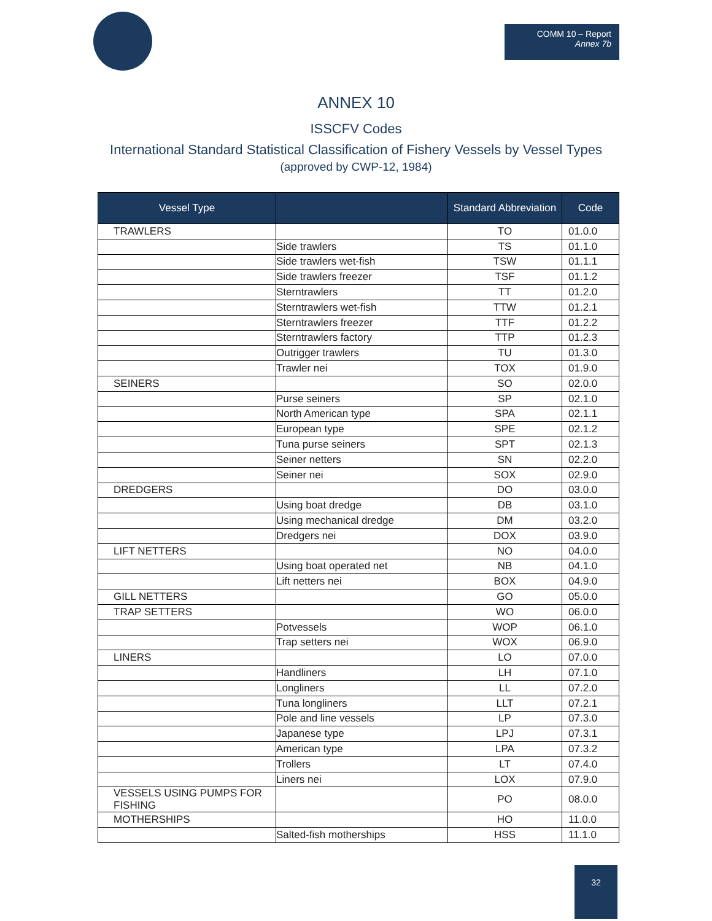COMM 10 – Report
Annex 7b
ANNEX 10
ISSCFV Codes
International Standard Statistical Classification of Fishery Vessels by Vessel Types
(approved by CWP-12, 1984)
| Vessel Type | | Standard Abbreviation | Code |
| --- | --- | --- | --- |
| TRAWLERS | | TO | 01.0.0 |
| | Side trawlers | TS | 01.1.0 |
| | Side trawlers wet-fish | TSW | 01.1.1 |
| | Side trawlers freezer | TSF | 01.1.2 |
| | Sterntrawlers | TT | 01.2.0 |
| | Sterntrawlers wet-fish | TTW | 01.2.1 |
| | Sterntrawlers freezer | TTF | 01.2.2 |
| | Sterntrawlers factory | TTP | 01.2.3 |
| | Outrigger trawlers | TU | 01.3.0 |
| | Trawler nei | TOX | 01.9.0 |
| SEINERS | | SO | 02.0.0 |
| | Purse seiners | SP | 02.1.0 |
| | North American type | SPA | 02.1.1 |
| | European type | SPE | 02.1.2 |
| | Tuna purse seiners | SPT | 02.1.3 |
| | Seiner netters | SN | 02.2.0 |
| | Seiner nei | SOX | 02.9.0 |
| DREDGERS | | DO | 03.0.0 |
| | Using boat dredge | DB | 03.1.0 |
| | Using mechanical dredge | DM | 03.2.0 |
| | Dredgers nei | DOX | 03.9.0 |
| LIFT NETTERS | | NO | 04.0.0 |
| | Using boat operated net | NB | 04.1.0 |
| | Lift netters nei | BOX | 04.9.0 |
| GILL NETTERS | | GO | 05.0.0 |
| TRAP SETTERS | | WO | 06.0.0 |
| | Potvessels | WOP | 06.1.0 |
| | Trap setters nei | WOX | 06.9.0 |
| LINERS | | LO | 07.0.0 |
| | Handliners | LH | 07.1.0 |
| | Longliners | LL | 07.2.0 |
| | Tuna longliners | LLT | 07.2.1 |
| | Pole and line vessels | LP | 07.3.0 |
| | Japanese type | LPJ | 07.3.1 |
| | American type | LPA | 07.3.2 |
| | Trollers | LT | 07.4.0 |
| | Liners nei | LOX | 07.9.0 |
| VESSELS USING PUMPS FOR FISHING | | PO | 08.0.0 |
| MOTHERSHIPS | | HO | 11.0.0 |
| | Salted-fish motherships | HSS | 11.1.0 |
32